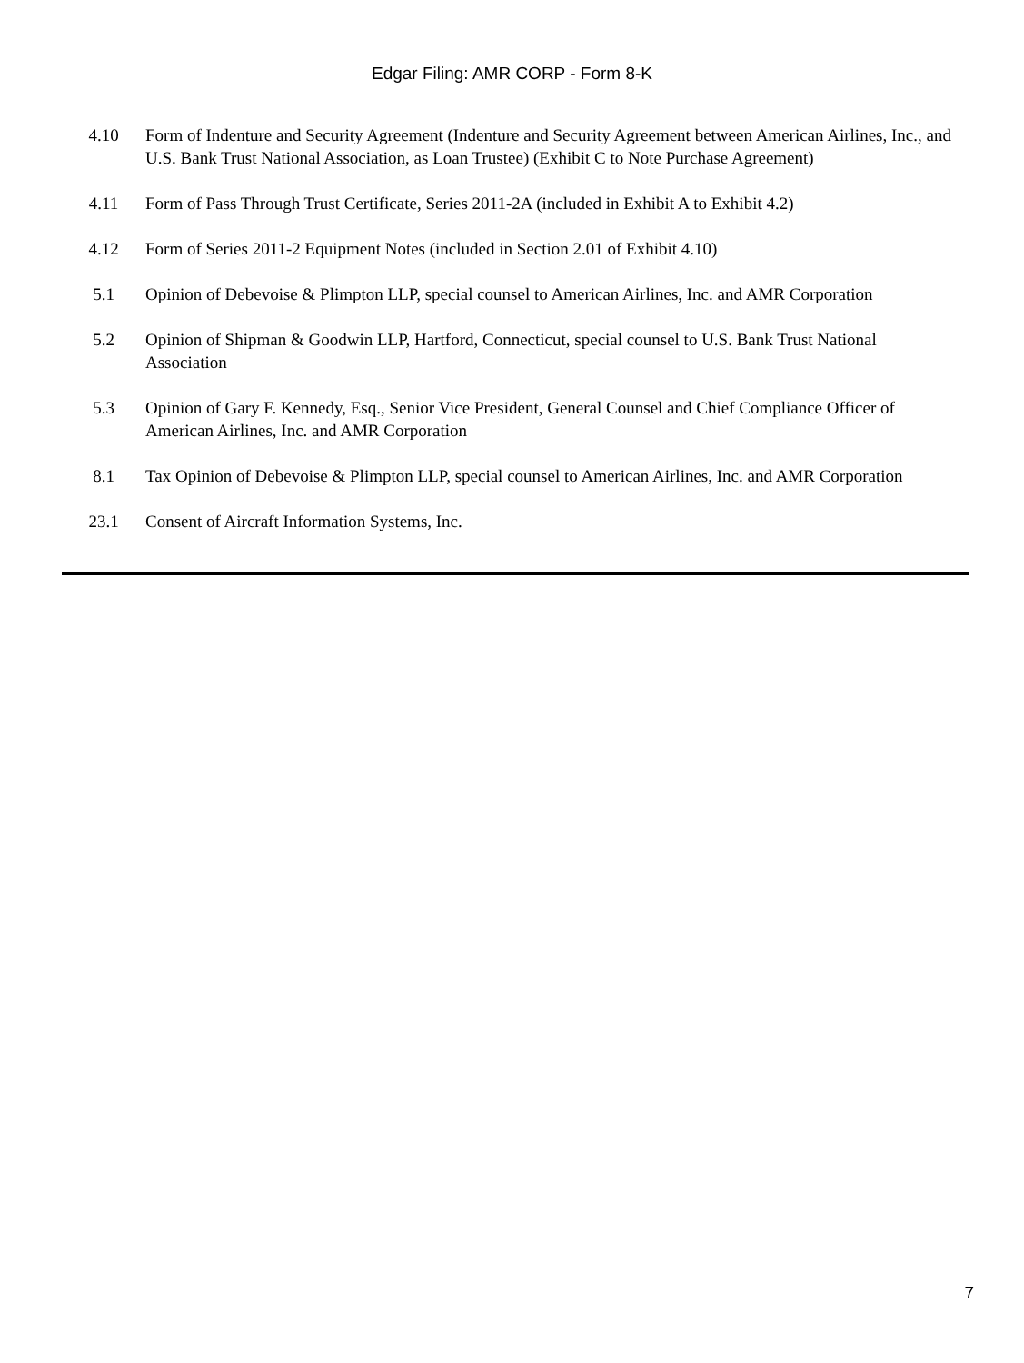Edgar Filing: AMR CORP - Form 8-K
| 4.10 | Form of Indenture and Security Agreement (Indenture and Security Agreement between American Airlines, Inc., and U.S. Bank Trust National Association, as Loan Trustee) (Exhibit C to Note Purchase Agreement) |
| 4.11 | Form of Pass Through Trust Certificate, Series 2011-2A (included in Exhibit A to Exhibit 4.2) |
| 4.12 | Form of Series 2011-2 Equipment Notes (included in Section 2.01 of Exhibit 4.10) |
| 5.1 | Opinion of Debevoise & Plimpton LLP, special counsel to American Airlines, Inc. and AMR Corporation |
| 5.2 | Opinion of Shipman & Goodwin LLP, Hartford, Connecticut, special counsel to U.S. Bank Trust National Association |
| 5.3 | Opinion of Gary F. Kennedy, Esq., Senior Vice President, General Counsel and Chief Compliance Officer of American Airlines, Inc. and AMR Corporation |
| 8.1 | Tax Opinion of Debevoise & Plimpton LLP, special counsel to American Airlines, Inc. and AMR Corporation |
| 23.1 | Consent of Aircraft Information Systems, Inc. |
7